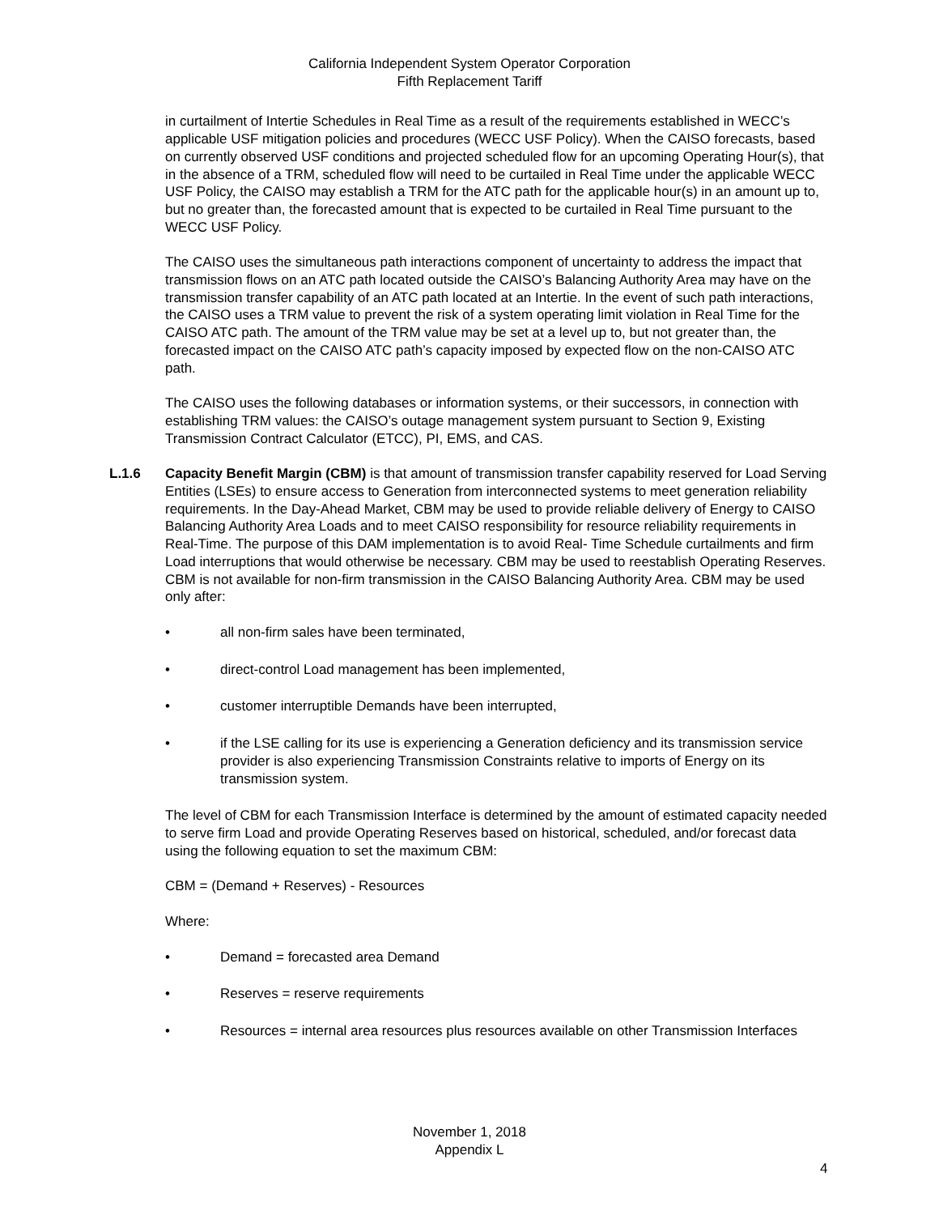California Independent System Operator Corporation
Fifth Replacement Tariff
in curtailment of Intertie Schedules in Real Time as a result of the requirements established in WECC’s applicable USF mitigation policies and procedures (WECC USF Policy). When the CAISO forecasts, based on currently observed USF conditions and projected scheduled flow for an upcoming Operating Hour(s), that in the absence of a TRM, scheduled flow will need to be curtailed in Real Time under the applicable WECC USF Policy, the CAISO may establish a TRM for the ATC path for the applicable hour(s) in an amount up to, but no greater than, the forecasted amount that is expected to be curtailed in Real Time pursuant to the WECC USF Policy.
The CAISO uses the simultaneous path interactions component of uncertainty to address the impact that transmission flows on an ATC path located outside the CAISO’s Balancing Authority Area may have on the transmission transfer capability of an ATC path located at an Intertie. In the event of such path interactions, the CAISO uses a TRM value to prevent the risk of a system operating limit violation in Real Time for the CAISO ATC path. The amount of the TRM value may be set at a level up to, but not greater than, the forecasted impact on the CAISO ATC path’s capacity imposed by expected flow on the non-CAISO ATC path.
The CAISO uses the following databases or information systems, or their successors, in connection with establishing TRM values: the CAISO’s outage management system pursuant to Section 9, Existing Transmission Contract Calculator (ETCC), PI, EMS, and CAS.
L.1.6 Capacity Benefit Margin (CBM) is that amount of transmission transfer capability reserved for Load Serving Entities (LSEs) to ensure access to Generation from interconnected systems to meet generation reliability requirements. In the Day-Ahead Market, CBM may be used to provide reliable delivery of Energy to CAISO Balancing Authority Area Loads and to meet CAISO responsibility for resource reliability requirements in Real-Time. The purpose of this DAM implementation is to avoid Real- Time Schedule curtailments and firm Load interruptions that would otherwise be necessary. CBM may be used to reestablish Operating Reserves. CBM is not available for non-firm transmission in the CAISO Balancing Authority Area. CBM may be used only after:
• all non-firm sales have been terminated,
• direct-control Load management has been implemented,
• customer interruptible Demands have been interrupted,
• if the LSE calling for its use is experiencing a Generation deficiency and its transmission service provider is also experiencing Transmission Constraints relative to imports of Energy on its transmission system.
The level of CBM for each Transmission Interface is determined by the amount of estimated capacity needed to serve firm Load and provide Operating Reserves based on historical, scheduled, and/or forecast data using the following equation to set the maximum CBM:
CBM = (Demand + Reserves) - Resources
Where:
• Demand = forecasted area Demand
• Reserves = reserve requirements
• Resources = internal area resources plus resources available on other Transmission Interfaces
November 1, 2018
Appendix L
4